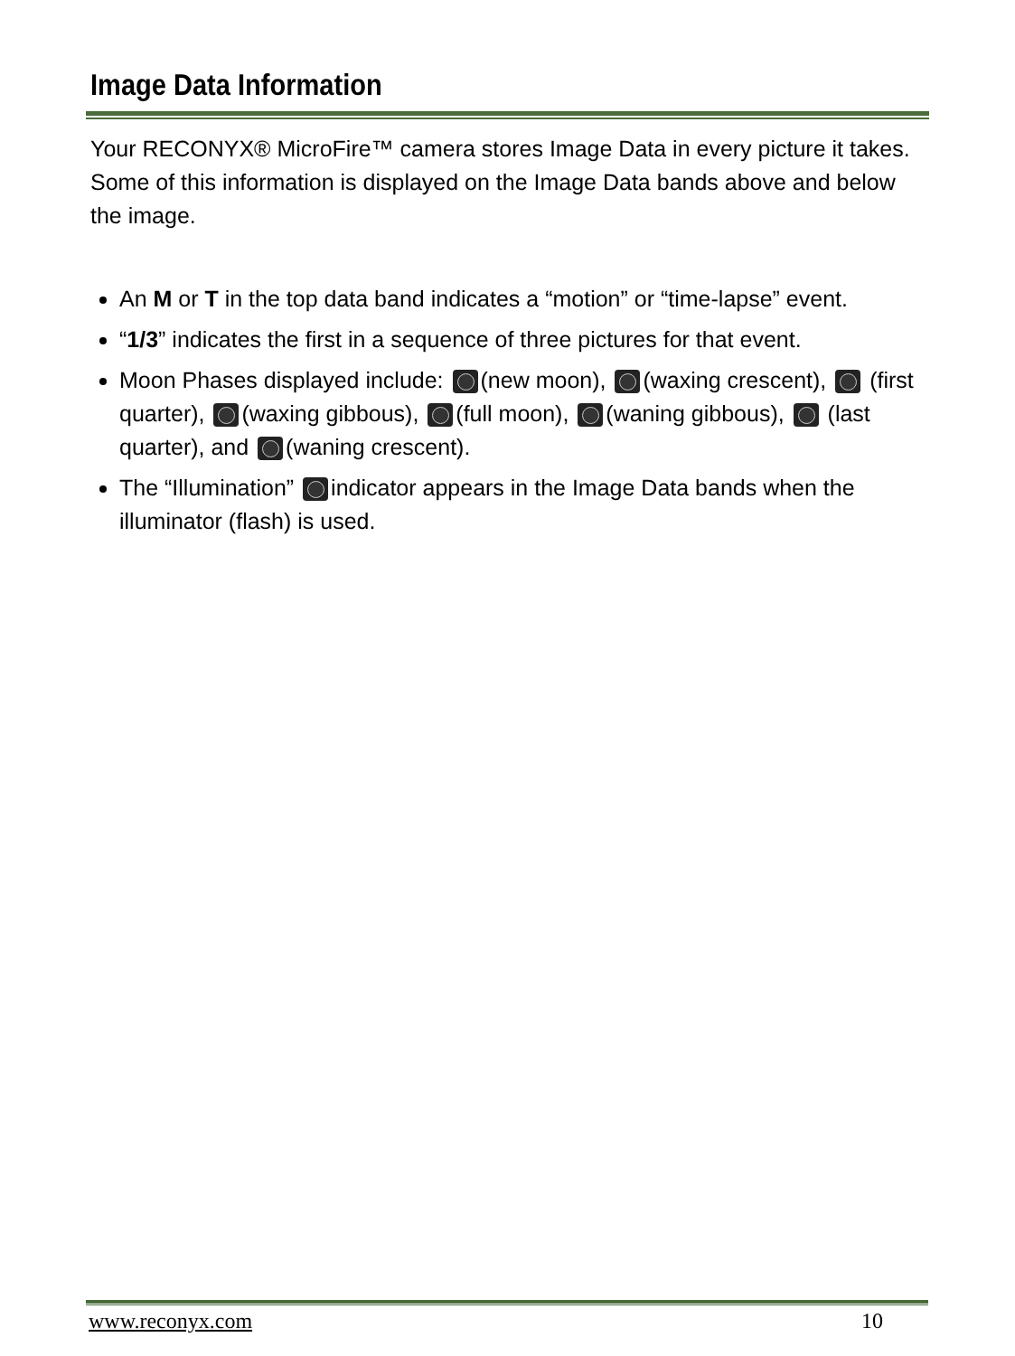Image Data Information
Your RECONYX® MicroFire™ camera stores Image Data in every picture it takes. Some of this information is displayed on the Image Data bands above and below the image.
An M or T in the top data band indicates a “motion” or “time-lapse” event.
“1/3” indicates the first in a sequence of three pictures for that event.
Moon Phases displayed include: (new moon), (waxing crescent), (first quarter), (waxing gibbous), (full moon), (waning gibbous), (last quarter), and (waning crescent).
The “Illumination” indicator appears in the Image Data bands when the illuminator (flash) is used.
www.reconyx.com 10